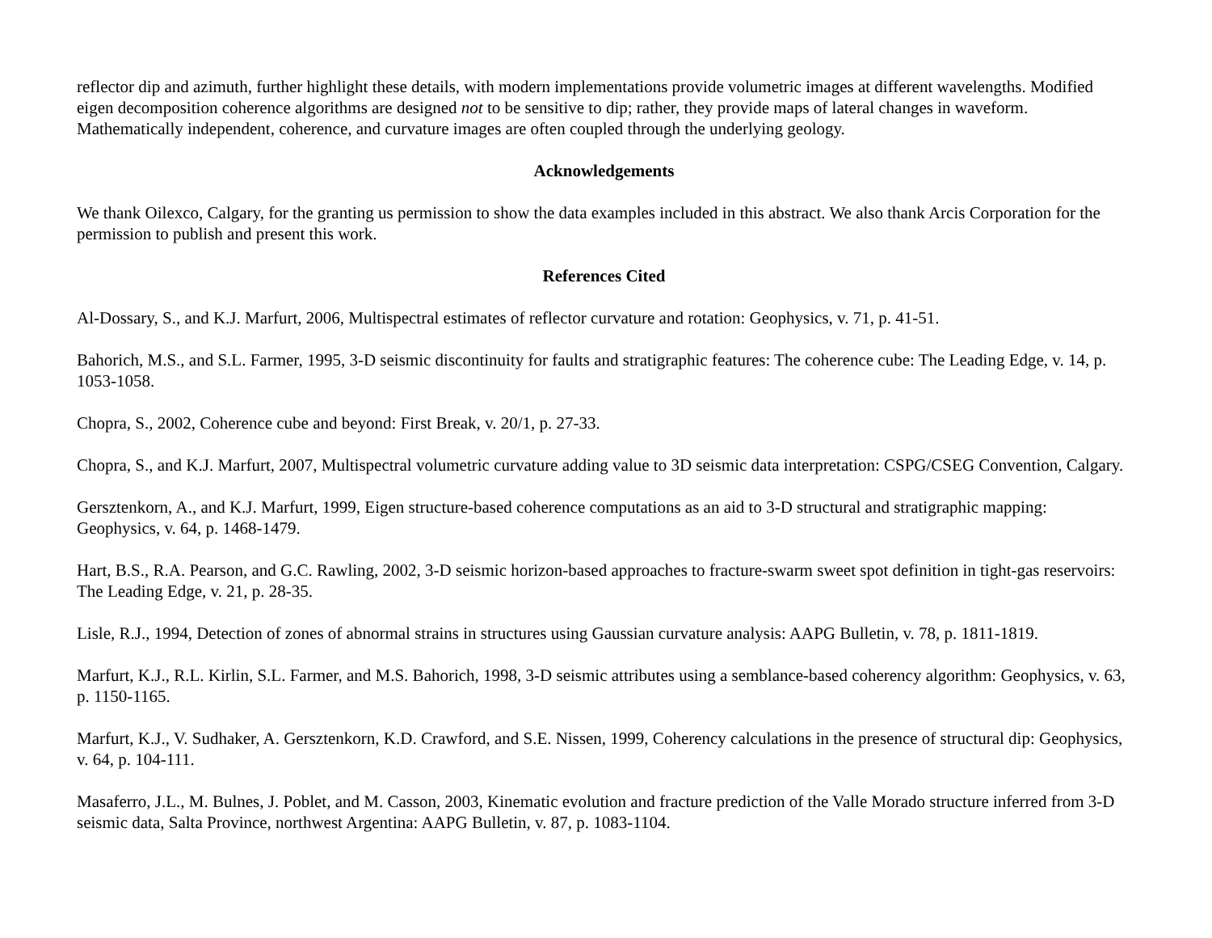reflector dip and azimuth, further highlight these details, with modern implementations provide volumetric images at different wavelengths. Modified eigen decomposition coherence algorithms are designed not to be sensitive to dip; rather, they provide maps of lateral changes in waveform. Mathematically independent, coherence, and curvature images are often coupled through the underlying geology.
Acknowledgements
We thank Oilexco, Calgary, for the granting us permission to show the data examples included in this abstract. We also thank Arcis Corporation for the permission to publish and present this work.
References Cited
Al-Dossary, S., and K.J. Marfurt, 2006, Multispectral estimates of reflector curvature and rotation: Geophysics, v. 71, p. 41-51.
Bahorich, M.S., and S.L. Farmer, 1995, 3-D seismic discontinuity for faults and stratigraphic features: The coherence cube: The Leading Edge, v. 14, p. 1053-1058.
Chopra, S., 2002, Coherence cube and beyond: First Break, v. 20/1, p. 27-33.
Chopra, S., and K.J. Marfurt, 2007, Multispectral volumetric curvature adding value to 3D seismic data interpretation: CSPG/CSEG Convention, Calgary.
Gersztenkorn, A., and K.J. Marfurt, 1999, Eigen structure-based coherence computations as an aid to 3-D structural and stratigraphic mapping: Geophysics, v. 64, p. 1468-1479.
Hart, B.S., R.A. Pearson, and G.C. Rawling, 2002, 3-D seismic horizon-based approaches to fracture-swarm sweet spot definition in tight-gas reservoirs: The Leading Edge, v. 21, p. 28-35.
Lisle, R.J., 1994, Detection of zones of abnormal strains in structures using Gaussian curvature analysis: AAPG Bulletin, v. 78, p. 1811-1819.
Marfurt, K.J., R.L. Kirlin, S.L. Farmer, and M.S. Bahorich, 1998, 3-D seismic attributes using a semblance-based coherency algorithm: Geophysics, v. 63, p. 1150-1165.
Marfurt, K.J., V. Sudhaker, A. Gersztenkorn, K.D. Crawford, and S.E. Nissen, 1999, Coherency calculations in the presence of structural dip: Geophysics, v. 64, p. 104-111.
Masaferro, J.L., M. Bulnes, J. Poblet, and M. Casson, 2003, Kinematic evolution and fracture prediction of the Valle Morado structure inferred from 3-D seismic data, Salta Province, northwest Argentina: AAPG Bulletin, v. 87, p. 1083-1104.